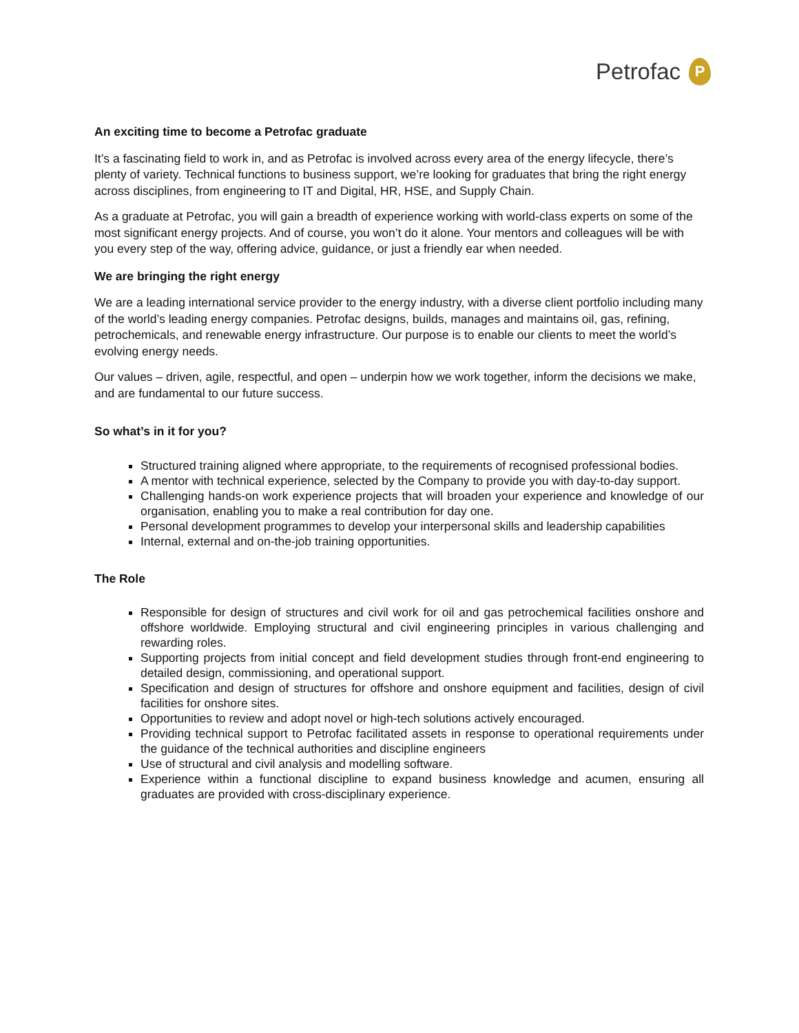Petrofac
P
An exciting time to become a Petrofac graduate
It’s a fascinating field to work in, and as Petrofac is involved across every area of the energy lifecycle, there’s plenty of variety. Technical functions to business support, we’re looking for graduates that bring the right energy across disciplines, from engineering to IT and Digital, HR, HSE, and Supply Chain.
As a graduate at Petrofac, you will gain a breadth of experience working with world-class experts on some of the most significant energy projects. And of course, you won’t do it alone. Your mentors and colleagues will be with you every step of the way, offering advice, guidance, or just a friendly ear when needed.
We are bringing the right energy
We are a leading international service provider to the energy industry, with a diverse client portfolio including many of the world’s leading energy companies. Petrofac designs, builds, manages and maintains oil, gas, refining, petrochemicals, and renewable energy infrastructure. Our purpose is to enable our clients to meet the world’s evolving energy needs.
Our values – driven, agile, respectful, and open – underpin how we work together, inform the decisions we make, and are fundamental to our future success.
So what’s in it for you?
Structured training aligned where appropriate, to the requirements of recognised professional bodies.
A mentor with technical experience, selected by the Company to provide you with day-to-day support.
Challenging hands-on work experience projects that will broaden your experience and knowledge of our organisation, enabling you to make a real contribution for day one.
Personal development programmes to develop your interpersonal skills and leadership capabilities
Internal, external and on-the-job training opportunities.
The Role
Responsible for design of structures and civil work for oil and gas petrochemical facilities onshore and offshore worldwide. Employing structural and civil engineering principles in various challenging and rewarding roles.
Supporting projects from initial concept and field development studies through front-end engineering to detailed design, commissioning, and operational support.
Specification and design of structures for offshore and onshore equipment and facilities, design of civil facilities for onshore sites.
Opportunities to review and adopt novel or high-tech solutions actively encouraged.
Providing technical support to Petrofac facilitated assets in response to operational requirements under the guidance of the technical authorities and discipline engineers
Use of structural and civil analysis and modelling software.
Experience within a functional discipline to expand business knowledge and acumen, ensuring all graduates are provided with cross-disciplinary experience.